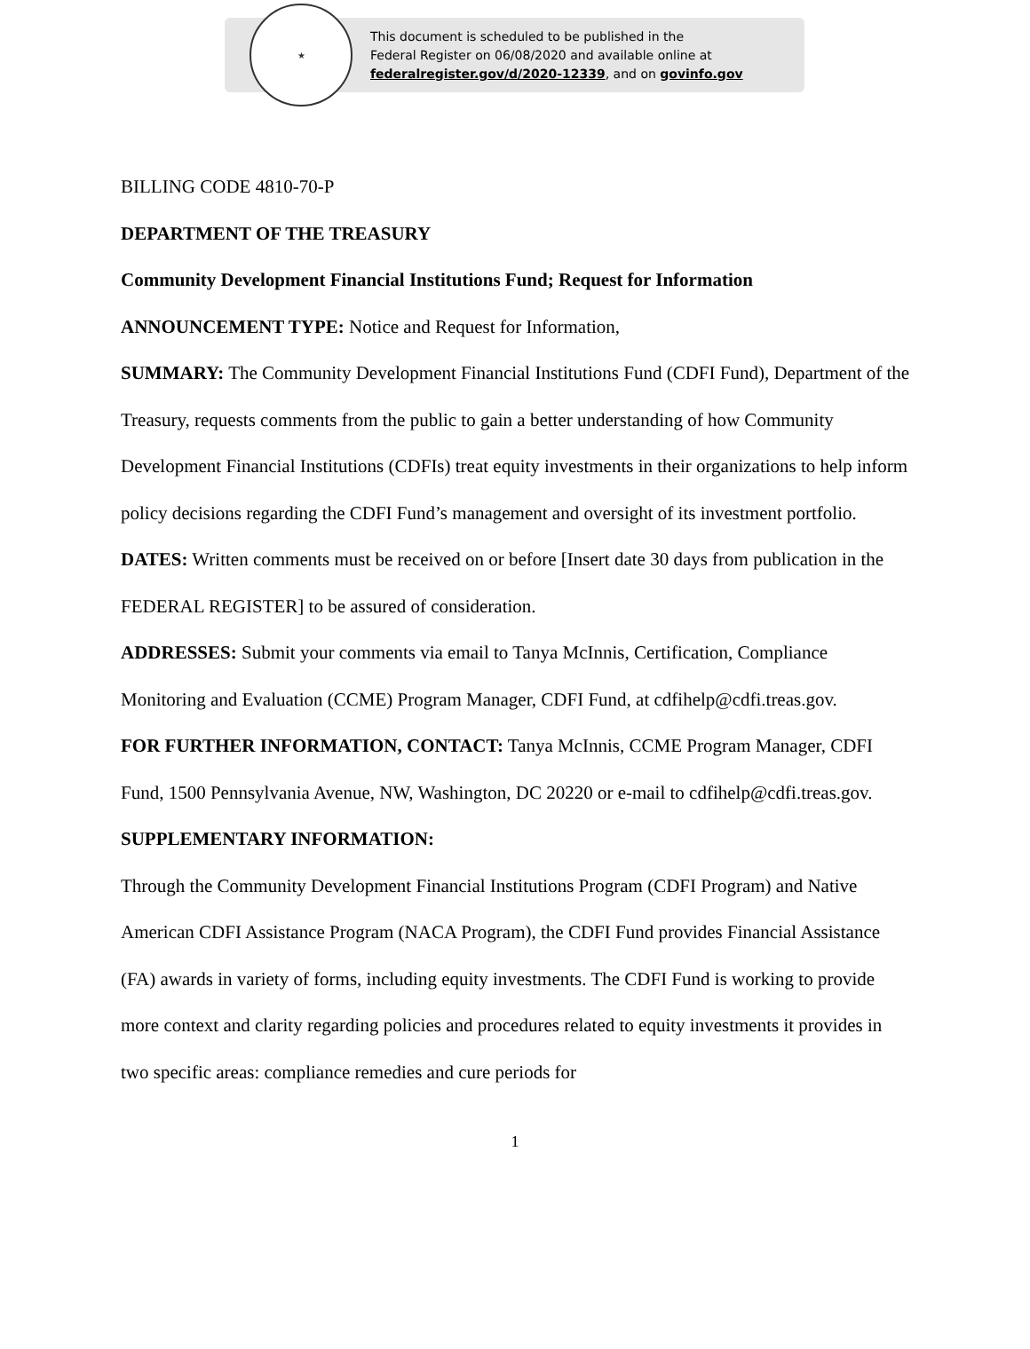★
This document is scheduled to be published in the
Federal Register on 06/08/2020 and available online at
federalregister.gov/d/2020-12339, and on govinfo.gov
BILLING CODE 4810-70-P
DEPARTMENT OF THE TREASURY
Community Development Financial Institutions Fund; Request for Information
ANNOUNCEMENT TYPE: Notice and Request for Information,
SUMMARY: The Community Development Financial Institutions Fund (CDFI Fund), Department of the Treasury, requests comments from the public to gain a better understanding of how Community Development Financial Institutions (CDFIs) treat equity investments in their organizations to help inform policy decisions regarding the CDFI Fund’s management and oversight of its investment portfolio.
DATES: Written comments must be received on or before [Insert date 30 days from publication in the FEDERAL REGISTER] to be assured of consideration.
ADDRESSES: Submit your comments via email to Tanya McInnis, Certification, Compliance Monitoring and Evaluation (CCME) Program Manager, CDFI Fund, at cdfihelp@cdfi.treas.gov.
FOR FURTHER INFORMATION, CONTACT: Tanya McInnis, CCME Program Manager, CDFI Fund, 1500 Pennsylvania Avenue, NW, Washington, DC 20220 or e-mail to cdfihelp@cdfi.treas.gov.
SUPPLEMENTARY INFORMATION:
Through the Community Development Financial Institutions Program (CDFI Program) and Native American CDFI Assistance Program (NACA Program), the CDFI Fund provides Financial Assistance (FA) awards in variety of forms, including equity investments. The CDFI Fund is working to provide more context and clarity regarding policies and procedures related to equity investments it provides in two specific areas: compliance remedies and cure periods for
1